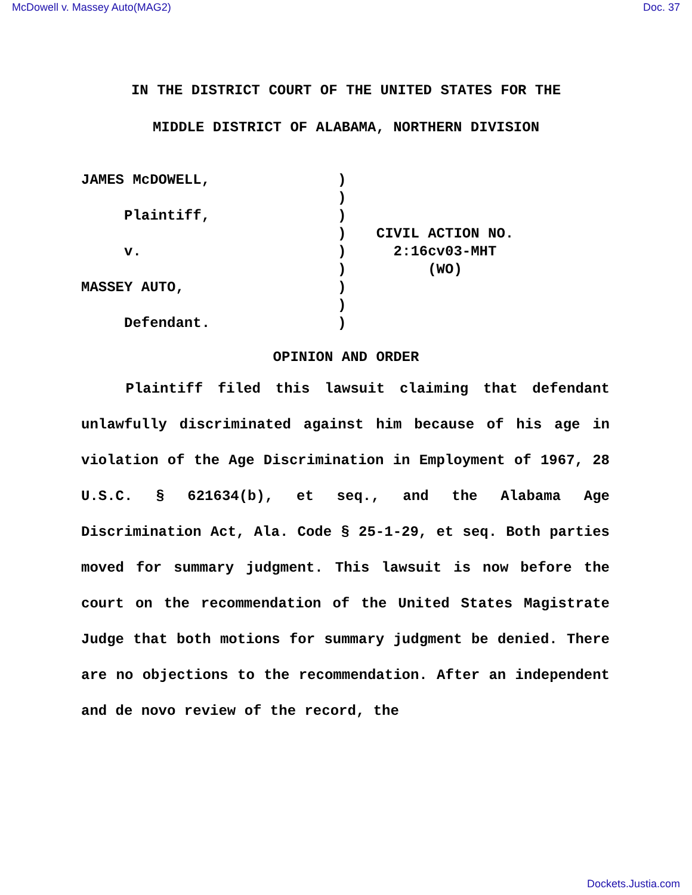McDowell v. Massey Auto(MAG2) Doc. 37
IN THE DISTRICT COURT OF THE UNITED STATES FOR THE
MIDDLE DISTRICT OF ALABAMA, NORTHERN DIVISION
JAMES McDOWELL, Plaintiff, v. MASSEY AUTO, Defendant.
)
)
)
)
)
)
)
)
)
CIVIL ACTION NO.
2:16cv03-MHT
(WO)
OPINION AND ORDER
Plaintiff filed this lawsuit claiming that defendant unlawfully discriminated against him because of his age in violation of the Age Discrimination in Employment of 1967, 28 U.S.C. § 621634(b), et seq., and the Alabama Age Discrimination Act, Ala. Code § 25-1-29, et seq. Both parties moved for summary judgment. This lawsuit is now before the court on the recommendation of the United States Magistrate Judge that both motions for summary judgment be denied. There are no objections to the recommendation. After an independent and de novo review of the record, the
Dockets.Justia.com